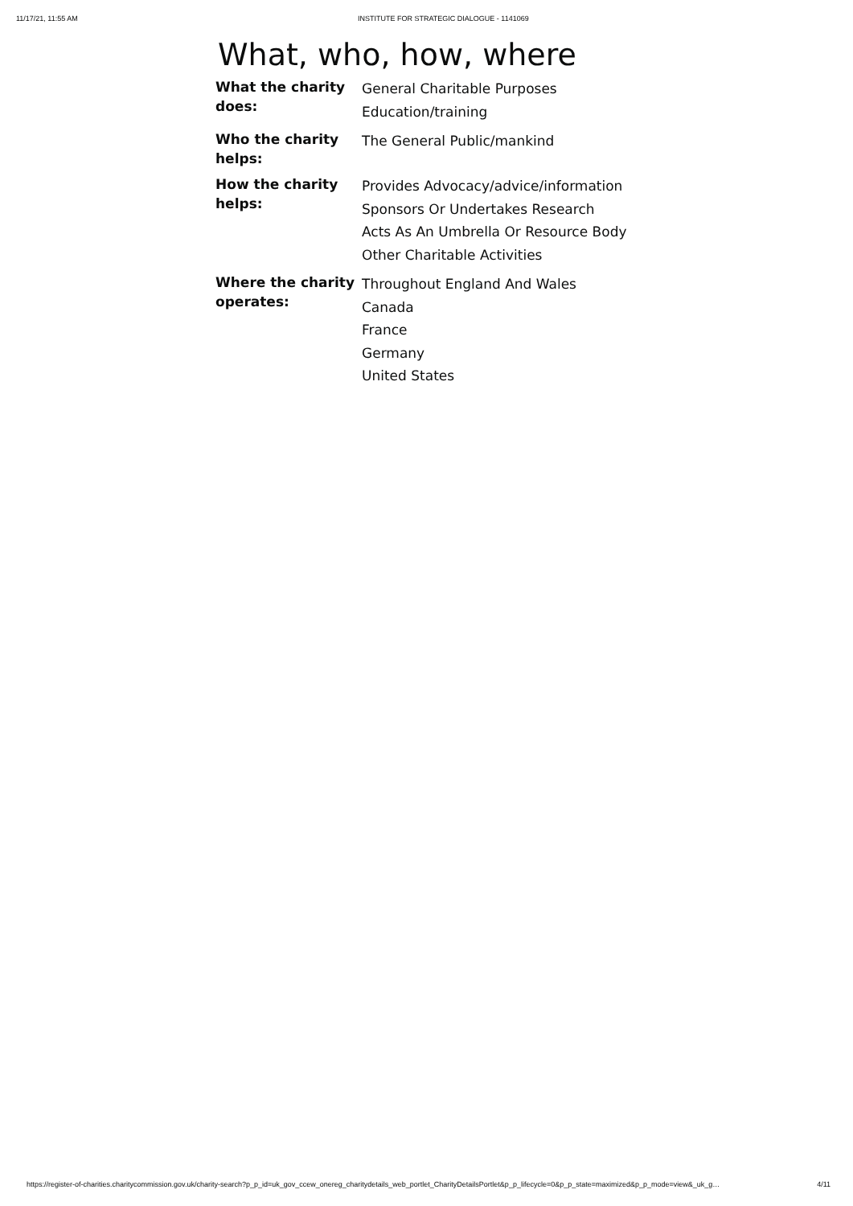11/17/21, 11:55 AM INSTITUTE FOR STRATEGIC DIALOGUE - 1141069
What, who, how, where
| What the charity does: | General Charitable Purposes Education/training |
| Who the charity helps: | The General Public/mankind |
| How the charity helps: | Provides Advocacy/advice/information Sponsors Or Undertakes Research Acts As An Umbrella Or Resource Body Other Charitable Activities |
| Where the charity operates: | Throughout England And Wales Canada France Germany United States |
https://register-of-charities.charitycommission.gov.uk/charity-search?p_p_id=uk_gov_ccew_onereg_charitydetails_web_portlet_CharityDetailsPortlet&p_p_lifecycle=0&p_p_state=maximized&p_p_mode=view&_uk_g… 4/11